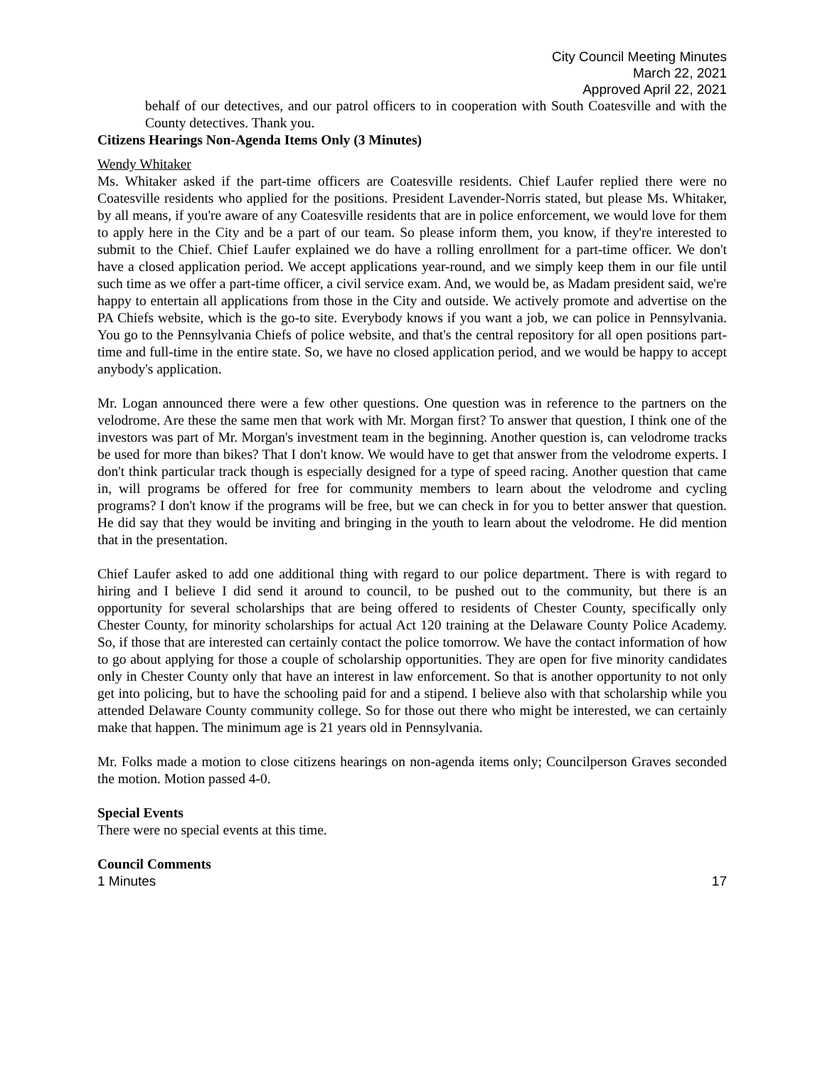City Council Meeting Minutes
March 22, 2021
Approved April 22, 2021
behalf of our detectives, and our patrol officers to in cooperation with South Coatesville and with the County detectives. Thank you.
Citizens Hearings Non-Agenda Items Only (3 Minutes)
Wendy Whitaker
Ms. Whitaker asked if the part-time officers are Coatesville residents. Chief Laufer replied there were no Coatesville residents who applied for the positions. President Lavender-Norris stated, but please Ms. Whitaker, by all means, if you're aware of any Coatesville residents that are in police enforcement, we would love for them to apply here in the City and be a part of our team. So please inform them, you know, if they're interested to submit to the Chief. Chief Laufer explained we do have a rolling enrollment for a part-time officer. We don't have a closed application period. We accept applications year-round, and we simply keep them in our file until such time as we offer a part-time officer, a civil service exam. And, we would be, as Madam president said, we're happy to entertain all applications from those in the City and outside. We actively promote and advertise on the PA Chiefs website, which is the go-to site. Everybody knows if you want a job, we can police in Pennsylvania. You go to the Pennsylvania Chiefs of police website, and that's the central repository for all open positions part-time and full-time in the entire state. So, we have no closed application period, and we would be happy to accept anybody's application.
Mr. Logan announced there were a few other questions. One question was in reference to the partners on the velodrome. Are these the same men that work with Mr. Morgan first? To answer that question, I think one of the investors was part of Mr. Morgan's investment team in the beginning. Another question is, can velodrome tracks be used for more than bikes? That I don't know. We would have to get that answer from the velodrome experts. I don't think particular track though is especially designed for a type of speed racing. Another question that came in, will programs be offered for free for community members to learn about the velodrome and cycling programs? I don't know if the programs will be free, but we can check in for you to better answer that question. He did say that they would be inviting and bringing in the youth to learn about the velodrome. He did mention that in the presentation.
Chief Laufer asked to add one additional thing with regard to our police department. There is with regard to hiring and I believe I did send it around to council, to be pushed out to the community, but there is an opportunity for several scholarships that are being offered to residents of Chester County, specifically only Chester County, for minority scholarships for actual Act 120 training at the Delaware County Police Academy. So, if those that are interested can certainly contact the police tomorrow. We have the contact information of how to go about applying for those a couple of scholarship opportunities. They are open for five minority candidates only in Chester County only that have an interest in law enforcement. So that is another opportunity to not only get into policing, but to have the schooling paid for and a stipend. I believe also with that scholarship while you attended Delaware County community college. So for those out there who might be interested, we can certainly make that happen. The minimum age is 21 years old in Pennsylvania.
Mr. Folks made a motion to close citizens hearings on non-agenda items only; Councilperson Graves seconded the motion. Motion passed 4-0.
Special Events
There were no special events at this time.
Council Comments
1 Minutes 17